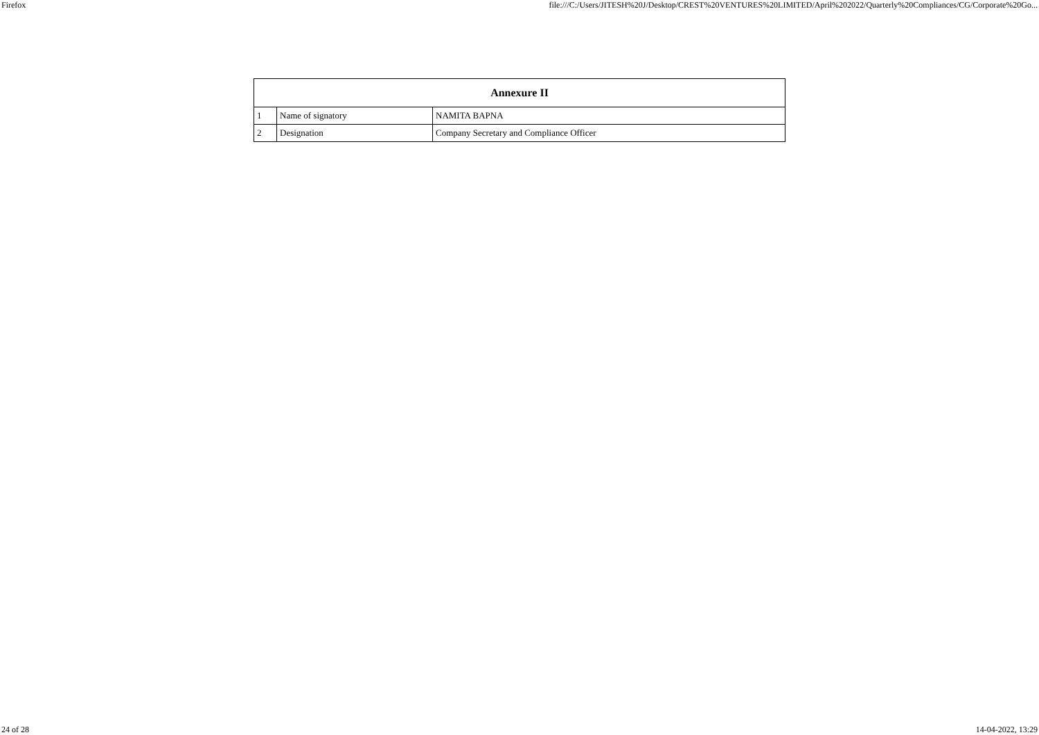Firefox file:///C:/Users/JITESH%20J/Desktop/CREST%20VENTURES%20LIMITED/April%202022/Quarterly%20Compliances/CG/Corporate%20Go...
| Annexure II | | |
| --- | --- | --- |
| 1 | Name of signatory | NAMITA BAPNA |
| 2 | Designation | Company Secretary and Compliance Officer |
24 of 28 14-04-2022, 13:29